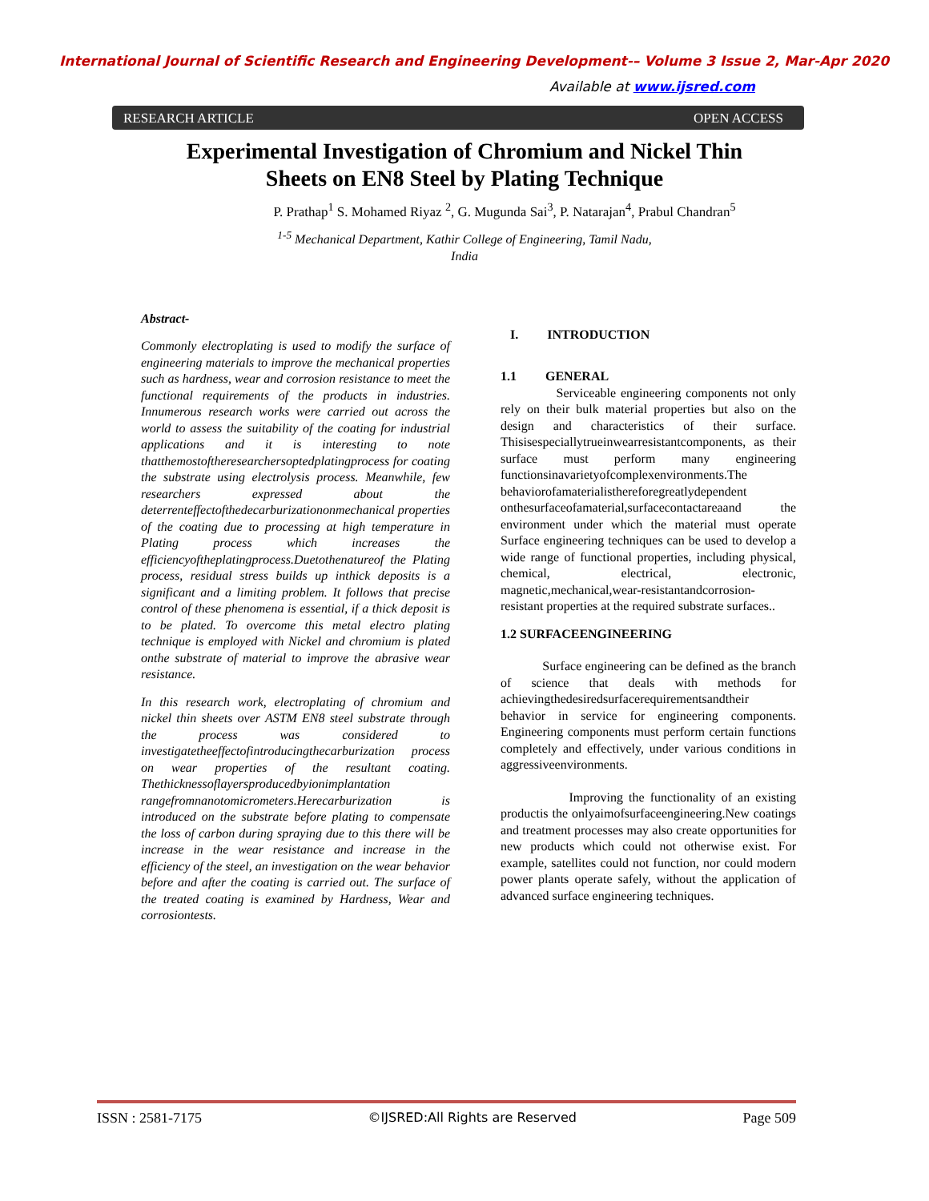International Journal of Scientific Research and Engineering Development-– Volume 3 Issue 2, Mar-Apr 2020
Available at www.ijsred.com
RESEARCH ARTICLE OPEN ACCESS
Experimental Investigation of Chromium and Nickel Thin Sheets on EN8 Steel by Plating Technique
P. Prathap<sup>1</sup> S. Mohamed Riyaz <sup>2</sup>, G. Mugunda Sai<sup>3</sup>, P. Natarajan<sup>4</sup>, Prabul Chandran<sup>5</sup>
<sup>1-5</sup> Mechanical Department, Kathir College of Engineering, Tamil Nadu,
India
Abstract-
Commonly electroplating is used to modify the surface of engineering materials to improve the mechanical properties such as hardness, wear and corrosion resistance to meet the functional requirements of the products in industries. Innumerous research works were carried out across the world to assess the suitability of the coating for industrial applications and it is interesting to note thatthemostoftheresearchersoptedplatingprocess for coating the substrate using electrolysis process. Meanwhile, few researchers expressed about the deterrenteffectofthedecarburizationonmechanical properties of the coating due to processing at high temperature in Plating process which increases the efficiencyoftheplatingprocess.Duetothenatureof the Plating process, residual stress builds up inthick deposits is a significant and a limiting problem. It follows that precise control of these phenomena is essential, if a thick deposit is to be plated. To overcome this metal electro plating technique is employed with Nickel and chromium is plated onthe substrate of material to improve the abrasive wear resistance.
In this research work, electroplating of chromium and nickel thin sheets over ASTM EN8 steel substrate through the process was considered to investigatetheeffectofintroducingthecarburization process on wear properties of the resultant coating. Thethicknessoflayersproducedbyionimplantation rangefromnanotomicrometers.Herecarburization is introduced on the substrate before plating to compensate the loss of carbon during spraying due to this there will be increase in the wear resistance and increase in the efficiency of the steel, an investigation on the wear behavior before and after the coating is carried out. The surface of the treated coating is examined by Hardness, Wear and corrosiontests.
I. INTRODUCTION
1.1 GENERAL
Serviceable engineering components not only rely on their bulk material properties but also on the design and characteristics of their surface. Thisisespeciallytrueinwearresistantcomponents, as their surface must perform many engineering functionsinavarietyofcomplexenvironments.The behaviorofamaterialisthereforegreatlydependent onthesurfaceofamaterial,surfacecontactareaand the environment under which the material must operate Surface engineering techniques can be used to develop a wide range of functional properties, including physical, chemical, electrical, electronic, magnetic,mechanical,wear-resistantandcorrosion-resistant properties at the required substrate surfaces..
1.2 SURFACEENGINEERING
Surface engineering can be defined as the branch of science that deals with methods for achievingthedesiredsurfacerequirementsandtheir behavior in service for engineering components. Engineering components must perform certain functions completely and effectively, under various conditions in aggressiveenvironments.
Improving the functionality of an existing productis the onlyaimofsurfaceengineering.New coatings and treatment processes may also create opportunities for new products which could not otherwise exist. For example, satellites could not function, nor could modern power plants operate safely, without the application of advanced surface engineering techniques.
ISSN : 2581-7175 ©IJSRED:All Rights are Reserved Page 509